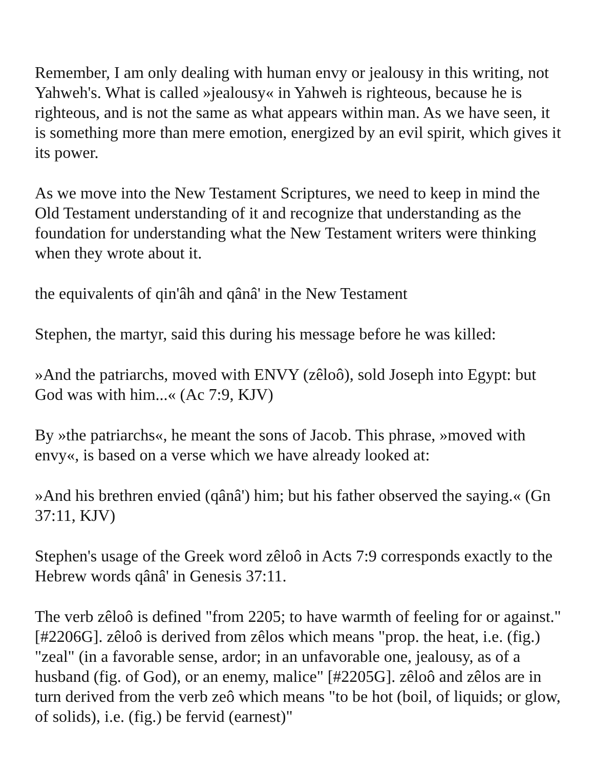Remember, I am only dealing with human envy or jealousy in this writing, not Yahweh's. What is called »jealousy« in Yahweh is righteous, because he is righteous, and is not the same as what appears within man. As we have seen, it is something more than mere emotion, energized by an evil spirit, which gives it its power.
As we move into the New Testament Scriptures, we need to keep in mind the Old Testament understanding of it and recognize that understanding as the foundation for understanding what the New Testament writers were thinking when they wrote about it.
the equivalents of qin'âh and qânâ' in the New Testament
Stephen, the martyr, said this during his message before he was killed:
»And the patriarchs, moved with ENVY (zêloô), sold Joseph into Egypt: but God was with him...« (Ac 7:9, KJV)
By »the patriarchs«, he meant the sons of Jacob. This phrase, »moved with envy«, is based on a verse which we have already looked at:
»And his brethren envied (qânâ') him; but his father observed the saying.« (Gn 37:11, KJV)
Stephen's usage of the Greek word zêloô in Acts 7:9 corresponds exactly to the Hebrew words qânâ' in Genesis 37:11.
The verb zêloô is defined "from 2205; to have warmth of feeling for or against." [#2206G]. zêloô is derived from zêlos which means "prop. the heat, i.e. (fig.) "zeal" (in a favorable sense, ardor; in an unfavorable one, jealousy, as of a husband (fig. of God), or an enemy, malice" [#2205G]. zêloô and zêlos are in turn derived from the verb zeô which means "to be hot (boil, of liquids; or glow, of solids), i.e. (fig.) be fervid (earnest)"